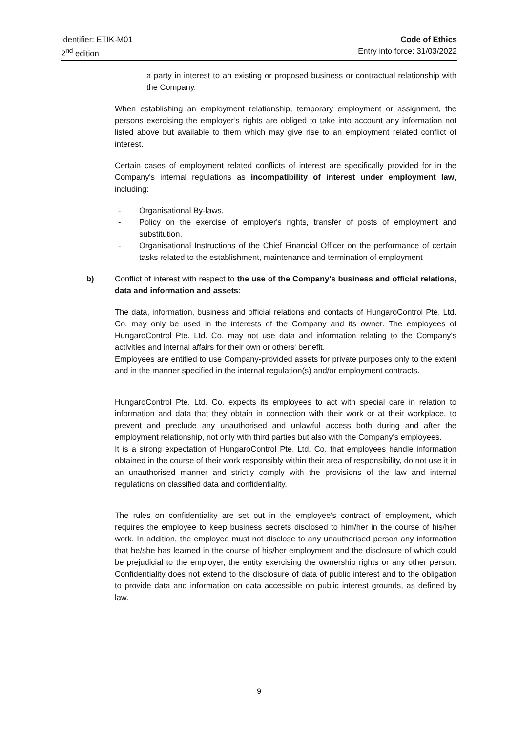Identifier: ETIK-M01
2<sup>nd</sup> edition
Code of Ethics
Entry into force: 31/03/2022
a party in interest to an existing or proposed business or contractual relationship with the Company.
When establishing an employment relationship, temporary employment or assignment, the persons exercising the employer’s rights are obliged to take into account any information not listed above but available to them which may give rise to an employment related conflict of interest.
Certain cases of employment related conflicts of interest are specifically provided for in the Company's internal regulations as incompatibility of interest under employment law, including:
- Organisational By-laws,
- Policy on the exercise of employer's rights, transfer of posts of employment and substitution,
- Organisational Instructions of the Chief Financial Officer on the performance of certain tasks related to the establishment, maintenance and termination of employment
b) Conflict of interest with respect to the use of the Company's business and official relations, data and information and assets:
The data, information, business and official relations and contacts of HungaroControl Pte. Ltd. Co. may only be used in the interests of the Company and its owner. The employees of HungaroControl Pte. Ltd. Co. may not use data and information relating to the Company's activities and internal affairs for their own or others' benefit.
Employees are entitled to use Company-provided assets for private purposes only to the extent and in the manner specified in the internal regulation(s) and/or employment contracts.
HungaroControl Pte. Ltd. Co. expects its employees to act with special care in relation to information and data that they obtain in connection with their work or at their workplace, to prevent and preclude any unauthorised and unlawful access both during and after the employment relationship, not only with third parties but also with the Company's employees.
It is a strong expectation of HungaroControl Pte. Ltd. Co. that employees handle information obtained in the course of their work responsibly within their area of responsibility, do not use it in an unauthorised manner and strictly comply with the provisions of the law and internal regulations on classified data and confidentiality.
The rules on confidentiality are set out in the employee's contract of employment, which requires the employee to keep business secrets disclosed to him/her in the course of his/her work. In addition, the employee must not disclose to any unauthorised person any information that he/she has learned in the course of his/her employment and the disclosure of which could be prejudicial to the employer, the entity exercising the ownership rights or any other person. Confidentiality does not extend to the disclosure of data of public interest and to the obligation to provide data and information on data accessible on public interest grounds, as defined by law.
9